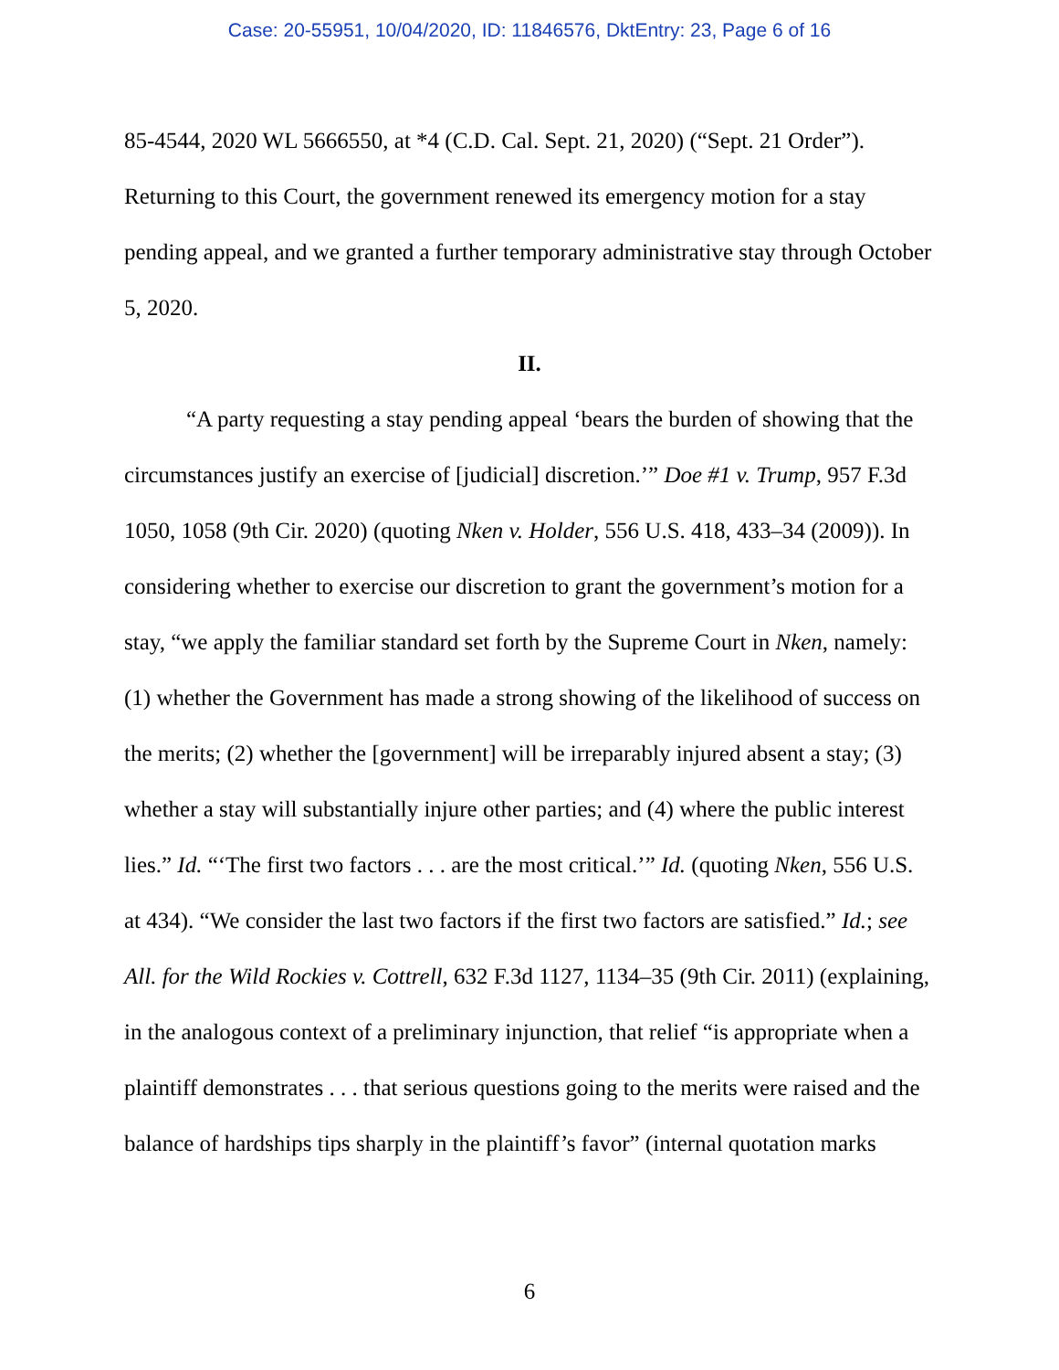Case: 20-55951, 10/04/2020, ID: 11846576, DktEntry: 23, Page 6 of 16
85-4544, 2020 WL 5666550, at *4 (C.D. Cal. Sept. 21, 2020) (“Sept. 21 Order”). Returning to this Court, the government renewed its emergency motion for a stay pending appeal, and we granted a further temporary administrative stay through October 5, 2020.
II.
“A party requesting a stay pending appeal ‘bears the burden of showing that the circumstances justify an exercise of [judicial] discretion.’” Doe #1 v. Trump, 957 F.3d 1050, 1058 (9th Cir. 2020) (quoting Nken v. Holder, 556 U.S. 418, 433–34 (2009)). In considering whether to exercise our discretion to grant the government’s motion for a stay, “we apply the familiar standard set forth by the Supreme Court in Nken, namely: (1) whether the Government has made a strong showing of the likelihood of success on the merits; (2) whether the [government] will be irreparably injured absent a stay; (3) whether a stay will substantially injure other parties; and (4) where the public interest lies.” Id. “‘The first two factors . . . are the most critical.’” Id. (quoting Nken, 556 U.S. at 434). “We consider the last two factors if the first two factors are satisfied.” Id.; see All. for the Wild Rockies v. Cottrell, 632 F.3d 1127, 1134–35 (9th Cir. 2011) (explaining, in the analogous context of a preliminary injunction, that relief “is appropriate when a plaintiff demonstrates . . . that serious questions going to the merits were raised and the balance of hardships tips sharply in the plaintiff’s favor” (internal quotation marks
6